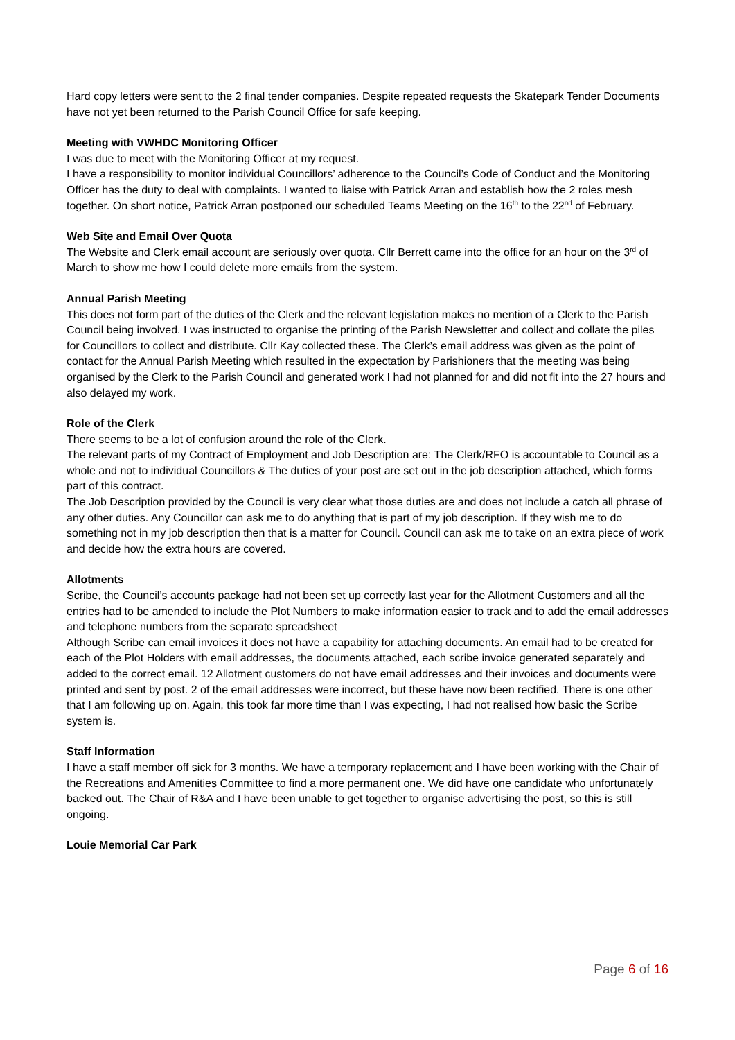Hard copy letters were sent to the 2 final tender companies. Despite repeated requests the Skatepark Tender Documents have not yet been returned to the Parish Council Office for safe keeping.
Meeting with VWHDC Monitoring Officer
I was due to meet with the Monitoring Officer at my request.
I have a responsibility to monitor individual Councillors’ adherence to the Council’s Code of Conduct and the Monitoring Officer has the duty to deal with complaints. I wanted to liaise with Patrick Arran and establish how the 2 roles mesh together. On short notice, Patrick Arran postponed our scheduled Teams Meeting on the 16<sup>th</sup> to the 22<sup>nd</sup> of February.
Web Site and Email Over Quota
The Website and Clerk email account are seriously over quota. Cllr Berrett came into the office for an hour on the 3<sup>rd</sup> of March to show me how I could delete more emails from the system.
Annual Parish Meeting
This does not form part of the duties of the Clerk and the relevant legislation makes no mention of a Clerk to the Parish Council being involved. I was instructed to organise the printing of the Parish Newsletter and collect and collate the piles for Councillors to collect and distribute. Cllr Kay collected these. The Clerk’s email address was given as the point of contact for the Annual Parish Meeting which resulted in the expectation by Parishioners that the meeting was being organised by the Clerk to the Parish Council and generated work I had not planned for and did not fit into the 27 hours and also delayed my work.
Role of the Clerk
There seems to be a lot of confusion around the role of the Clerk.
The relevant parts of my Contract of Employment and Job Description are: The Clerk/RFO is accountable to Council as a whole and not to individual Councillors & The duties of your post are set out in the job description attached, which forms part of this contract.
The Job Description provided by the Council is very clear what those duties are and does not include a catch all phrase of any other duties. Any Councillor can ask me to do anything that is part of my job description. If they wish me to do something not in my job description then that is a matter for Council. Council can ask me to take on an extra piece of work and decide how the extra hours are covered.
Allotments
Scribe, the Council’s accounts package had not been set up correctly last year for the Allotment Customers and all the entries had to be amended to include the Plot Numbers to make information easier to track and to add the email addresses and telephone numbers from the separate spreadsheet
Although Scribe can email invoices it does not have a capability for attaching documents. An email had to be created for each of the Plot Holders with email addresses, the documents attached, each scribe invoice generated separately and added to the correct email. 12 Allotment customers do not have email addresses and their invoices and documents were printed and sent by post. 2 of the email addresses were incorrect, but these have now been rectified. There is one other that I am following up on. Again, this took far more time than I was expecting, I had not realised how basic the Scribe system is.
Staff Information
I have a staff member off sick for 3 months. We have a temporary replacement and I have been working with the Chair of the Recreations and Amenities Committee to find a more permanent one. We did have one candidate who unfortunately backed out. The Chair of R&A and I have been unable to get together to organise advertising the post, so this is still ongoing.
Louie Memorial Car Park
Page 6 of 16